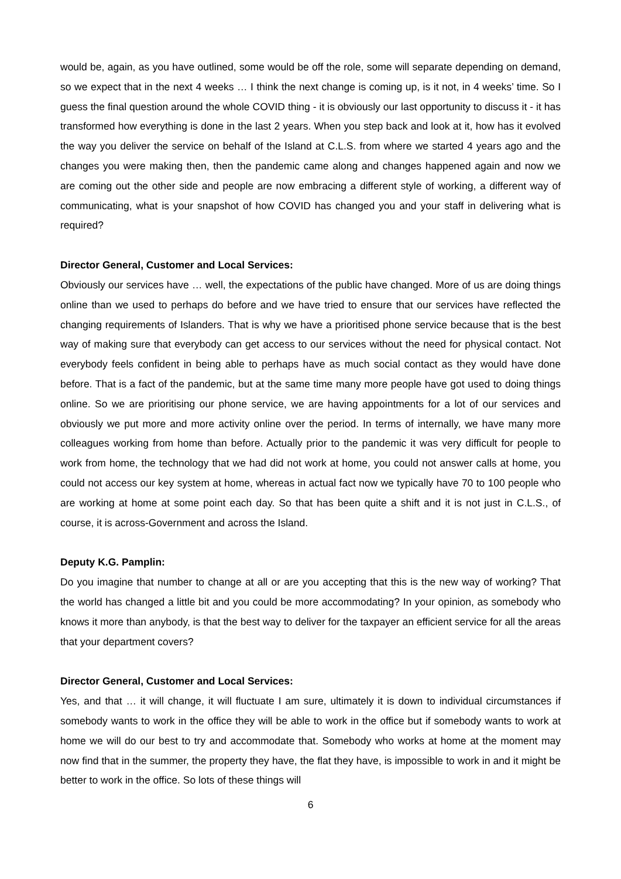would be, again, as you have outlined, some would be off the role, some will separate depending on demand, so we expect that in the next 4 weeks … I think the next change is coming up, is it not, in 4 weeks’ time. So I guess the final question around the whole COVID thing - it is obviously our last opportunity to discuss it - it has transformed how everything is done in the last 2 years. When you step back and look at it, how has it evolved the way you deliver the service on behalf of the Island at C.L.S. from where we started 4 years ago and the changes you were making then, then the pandemic came along and changes happened again and now we are coming out the other side and people are now embracing a different style of working, a different way of communicating, what is your snapshot of how COVID has changed you and your staff in delivering what is required?
Director General, Customer and Local Services:
Obviously our services have … well, the expectations of the public have changed. More of us are doing things online than we used to perhaps do before and we have tried to ensure that our services have reflected the changing requirements of Islanders. That is why we have a prioritised phone service because that is the best way of making sure that everybody can get access to our services without the need for physical contact. Not everybody feels confident in being able to perhaps have as much social contact as they would have done before. That is a fact of the pandemic, but at the same time many more people have got used to doing things online. So we are prioritising our phone service, we are having appointments for a lot of our services and obviously we put more and more activity online over the period. In terms of internally, we have many more colleagues working from home than before. Actually prior to the pandemic it was very difficult for people to work from home, the technology that we had did not work at home, you could not answer calls at home, you could not access our key system at home, whereas in actual fact now we typically have 70 to 100 people who are working at home at some point each day. So that has been quite a shift and it is not just in C.L.S., of course, it is across-Government and across the Island.
Deputy K.G. Pamplin:
Do you imagine that number to change at all or are you accepting that this is the new way of working? That the world has changed a little bit and you could be more accommodating? In your opinion, as somebody who knows it more than anybody, is that the best way to deliver for the taxpayer an efficient service for all the areas that your department covers?
Director General, Customer and Local Services:
Yes, and that … it will change, it will fluctuate I am sure, ultimately it is down to individual circumstances if somebody wants to work in the office they will be able to work in the office but if somebody wants to work at home we will do our best to try and accommodate that. Somebody who works at home at the moment may now find that in the summer, the property they have, the flat they have, is impossible to work in and it might be better to work in the office. So lots of these things will
6